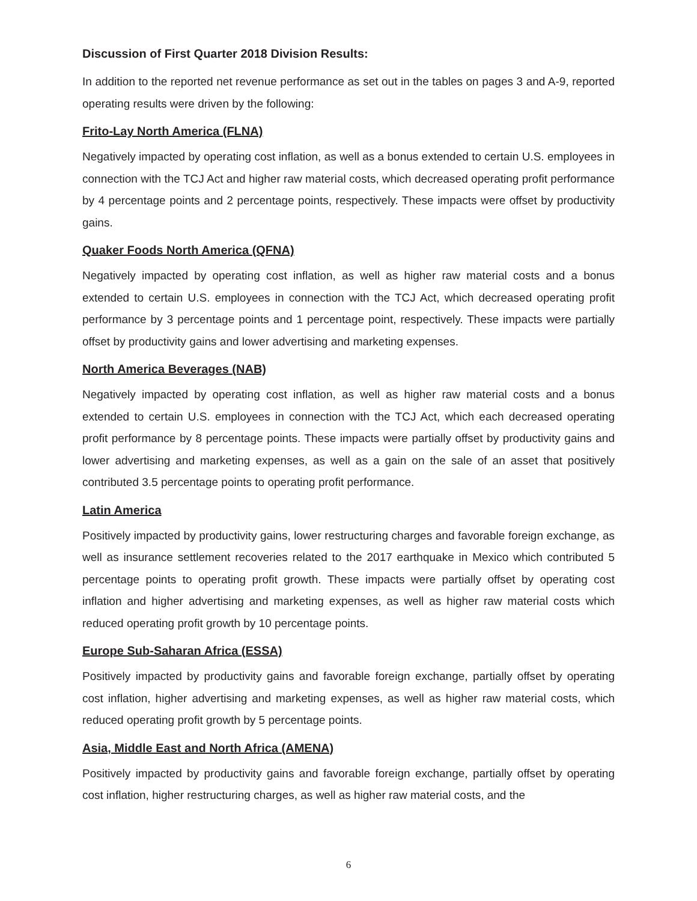Discussion of First Quarter 2018 Division Results:
In addition to the reported net revenue performance as set out in the tables on pages 3 and A-9, reported operating results were driven by the following:
Frito-Lay North America (FLNA)
Negatively impacted by operating cost inflation, as well as a bonus extended to certain U.S. employees in connection with the TCJ Act and higher raw material costs, which decreased operating profit performance by 4 percentage points and 2 percentage points, respectively. These impacts were offset by productivity gains.
Quaker Foods North America (QFNA)
Negatively impacted by operating cost inflation, as well as higher raw material costs and a bonus extended to certain U.S. employees in connection with the TCJ Act, which decreased operating profit performance by 3 percentage points and 1 percentage point, respectively. These impacts were partially offset by productivity gains and lower advertising and marketing expenses.
North America Beverages (NAB)
Negatively impacted by operating cost inflation, as well as higher raw material costs and a bonus extended to certain U.S. employees in connection with the TCJ Act, which each decreased operating profit performance by 8 percentage points. These impacts were partially offset by productivity gains and lower advertising and marketing expenses, as well as a gain on the sale of an asset that positively contributed 3.5 percentage points to operating profit performance.
Latin America
Positively impacted by productivity gains, lower restructuring charges and favorable foreign exchange, as well as insurance settlement recoveries related to the 2017 earthquake in Mexico which contributed 5 percentage points to operating profit growth. These impacts were partially offset by operating cost inflation and higher advertising and marketing expenses, as well as higher raw material costs which reduced operating profit growth by 10 percentage points.
Europe Sub-Saharan Africa (ESSA)
Positively impacted by productivity gains and favorable foreign exchange, partially offset by operating cost inflation, higher advertising and marketing expenses, as well as higher raw material costs, which reduced operating profit growth by 5 percentage points.
Asia, Middle East and North Africa (AMENA)
Positively impacted by productivity gains and favorable foreign exchange, partially offset by operating cost inflation, higher restructuring charges, as well as higher raw material costs, and the
6